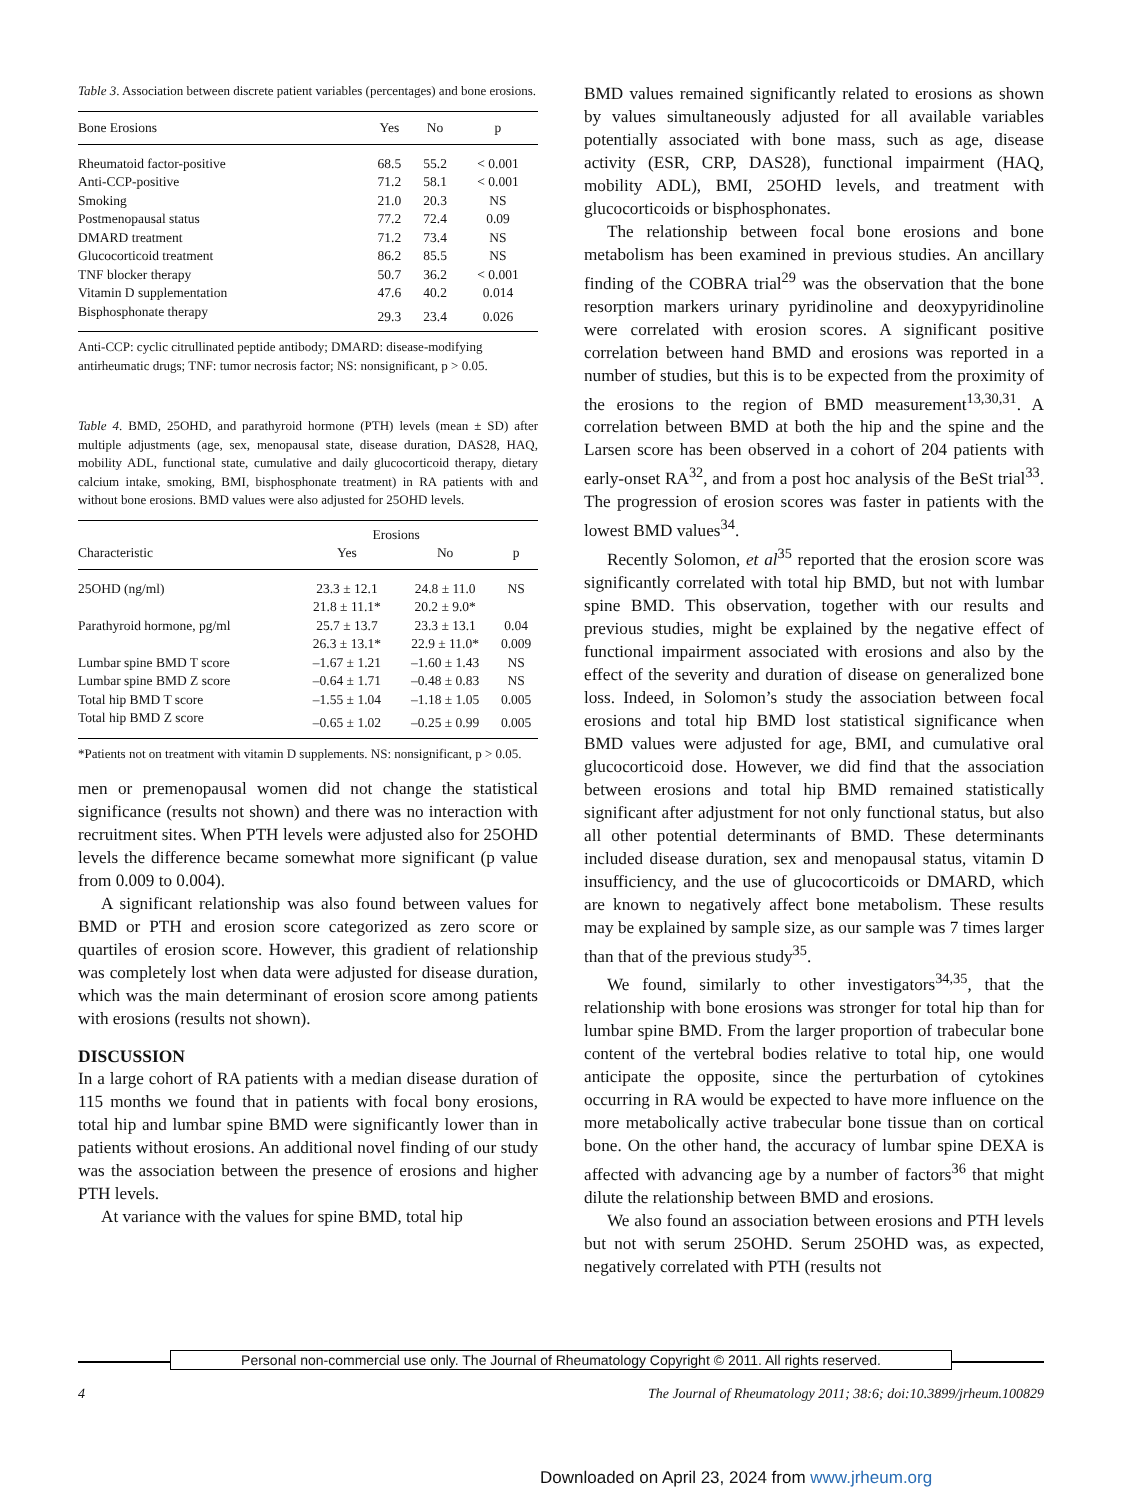Table 3. Association between discrete patient variables (percentages) and bone erosions.
| Bone Erosions | Yes | No | p |
| --- | --- | --- | --- |
| Rheumatoid factor-positive | 68.5 | 55.2 | < 0.001 |
| Anti-CCP-positive | 71.2 | 58.1 | < 0.001 |
| Smoking | 21.0 | 20.3 | NS |
| Postmenopausal status | 77.2 | 72.4 | 0.09 |
| DMARD treatment | 71.2 | 73.4 | NS |
| Glucocorticoid treatment | 86.2 | 85.5 | NS |
| TNF blocker therapy | 50.7 | 36.2 | < 0.001 |
| Vitamin D supplementation | 47.6 | 40.2 | 0.014 |
| Bisphosphonate therapy | 29.3 | 23.4 | 0.026 |
Anti-CCP: cyclic citrullinated peptide antibody; DMARD: disease-modifying antirheumatic drugs; TNF: tumor necrosis factor; NS: nonsignificant, p > 0.05.
Table 4. BMD, 25OHD, and parathyroid hormone (PTH) levels (mean ± SD) after multiple adjustments (age, sex, menopausal state, disease duration, DAS28, HAQ, mobility ADL, functional state, cumulative and daily glucocorticoid therapy, dietary calcium intake, smoking, BMI, bisphosphonate treatment) in RA patients with and without bone erosions. BMD values were also adjusted for 25OHD levels.
| | Erosions | | |
| --- | --- | --- | --- |
| Characteristic | Yes | No | p |
| 25OHD (ng/ml) | 23.3 ± 12.1 | 24.8 ± 11.0 | NS |
| | 21.8 ± 11.1* | 20.2 ± 9.0* | |
| Parathyroid hormone, pg/ml | 25.7 ± 13.7 | 23.3 ± 13.1 | 0.04 |
| | 26.3 ± 13.1* | 22.9 ± 11.0* | 0.009 |
| Lumbar spine BMD T score | –1.67 ± 1.21 | –1.60 ± 1.43 | NS |
| Lumbar spine BMD Z score | –0.64 ± 1.71 | –0.48 ± 0.83 | NS |
| Total hip BMD T score | –1.55 ± 1.04 | –1.18 ± 1.05 | 0.005 |
| Total hip BMD Z score | –0.65 ± 1.02 | –0.25 ± 0.99 | 0.005 |
*Patients not on treatment with vitamin D supplements. NS: nonsignificant, p > 0.05.
men or premenopausal women did not change the statistical significance (results not shown) and there was no interaction with recruitment sites. When PTH levels were adjusted also for 25OHD levels the difference became somewhat more significant (p value from 0.009 to 0.004).
A significant relationship was also found between values for BMD or PTH and erosion score categorized as zero score or quartiles of erosion score. However, this gradient of relationship was completely lost when data were adjusted for disease duration, which was the main determinant of erosion score among patients with erosions (results not shown).
DISCUSSION
In a large cohort of RA patients with a median disease duration of 115 months we found that in patients with focal bony erosions, total hip and lumbar spine BMD were significantly lower than in patients without erosions. An additional novel finding of our study was the association between the presence of erosions and higher PTH levels.
At variance with the values for spine BMD, total hip
BMD values remained significantly related to erosions as shown by values simultaneously adjusted for all available variables potentially associated with bone mass, such as age, disease activity (ESR, CRP, DAS28), functional impairment (HAQ, mobility ADL), BMI, 25OHD levels, and treatment with glucocorticoids or bisphosphonates.
The relationship between focal bone erosions and bone metabolism has been examined in previous studies. An ancillary finding of the COBRA trial<sup>29</sup> was the observation that the bone resorption markers urinary pyridinoline and deoxypyridinoline were correlated with erosion scores. A significant positive correlation between hand BMD and erosions was reported in a number of studies, but this is to be expected from the proximity of the erosions to the region of BMD measurement<sup>13,30,31</sup>. A correlation between BMD at both the hip and the spine and the Larsen score has been observed in a cohort of 204 patients with early-onset RA<sup>32</sup>, and from a post hoc analysis of the BeSt trial<sup>33</sup>. The progression of erosion scores was faster in patients with the lowest BMD values<sup>34</sup>.
Recently Solomon, et al<sup>35</sup> reported that the erosion score was significantly correlated with total hip BMD, but not with lumbar spine BMD. This observation, together with our results and previous studies, might be explained by the negative effect of functional impairment associated with erosions and also by the effect of the severity and duration of disease on generalized bone loss. Indeed, in Solomon’s study the association between focal erosions and total hip BMD lost statistical significance when BMD values were adjusted for age, BMI, and cumulative oral glucocorticoid dose. However, we did find that the association between erosions and total hip BMD remained statistically significant after adjustment for not only functional status, but also all other potential determinants of BMD. These determinants included disease duration, sex and menopausal status, vitamin D insufficiency, and the use of glucocorticoids or DMARD, which are known to negatively affect bone metabolism. These results may be explained by sample size, as our sample was 7 times larger than that of the previous study<sup>35</sup>.
We found, similarly to other investigators<sup>34,35</sup>, that the relationship with bone erosions was stronger for total hip than for lumbar spine BMD. From the larger proportion of trabecular bone content of the vertebral bodies relative to total hip, one would anticipate the opposite, since the perturbation of cytokines occurring in RA would be expected to have more influence on the more metabolically active trabecular bone tissue than on cortical bone. On the other hand, the accuracy of lumbar spine DEXA is affected with advancing age by a number of factors<sup>36</sup> that might dilute the relationship between BMD and erosions.
We also found an association between erosions and PTH levels but not with serum 25OHD. Serum 25OHD was, as expected, negatively correlated with PTH (results not
Personal non-commercial use only. The Journal of Rheumatology Copyright © 2011. All rights reserved.
4 The Journal of Rheumatology 2011; 38:6; doi:10.3899/jrheum.100829
Downloaded on April 23, 2024 from www.jrheum.org